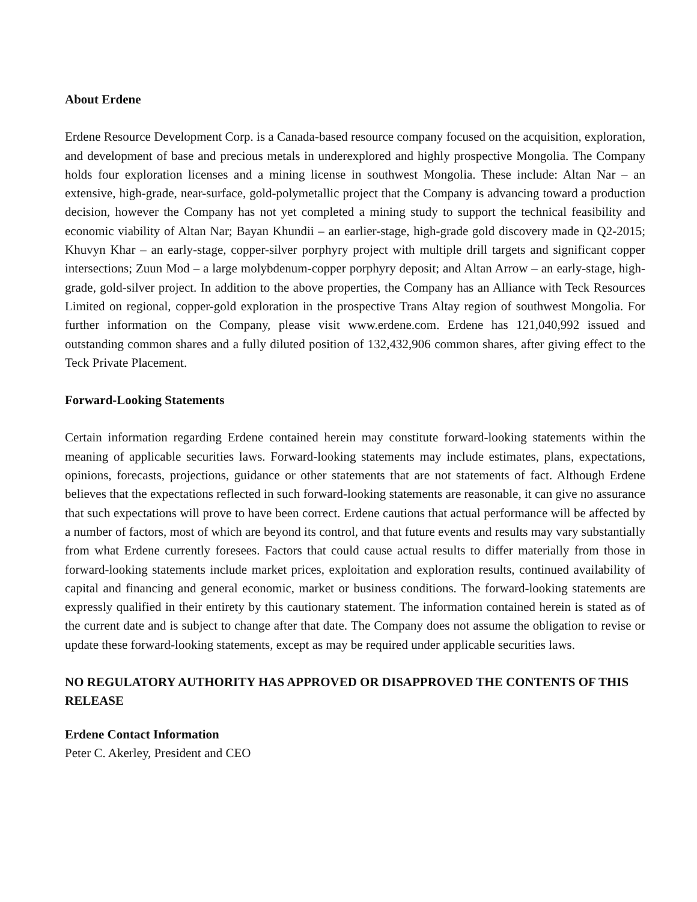About Erdene
Erdene Resource Development Corp. is a Canada-based resource company focused on the acquisition, exploration, and development of base and precious metals in underexplored and highly prospective Mongolia. The Company holds four exploration licenses and a mining license in southwest Mongolia. These include: Altan Nar – an extensive, high-grade, near-surface, gold-polymetallic project that the Company is advancing toward a production decision, however the Company has not yet completed a mining study to support the technical feasibility and economic viability of Altan Nar; Bayan Khundii – an earlier-stage, high-grade gold discovery made in Q2-2015; Khuvyn Khar – an early-stage, copper-silver porphyry project with multiple drill targets and significant copper intersections; Zuun Mod – a large molybdenum-copper porphyry deposit; and Altan Arrow – an early-stage, high-grade, gold-silver project. In addition to the above properties, the Company has an Alliance with Teck Resources Limited on regional, copper-gold exploration in the prospective Trans Altay region of southwest Mongolia. For further information on the Company, please visit www.erdene.com. Erdene has 121,040,992 issued and outstanding common shares and a fully diluted position of 132,432,906 common shares, after giving effect to the Teck Private Placement.
Forward-Looking Statements
Certain information regarding Erdene contained herein may constitute forward-looking statements within the meaning of applicable securities laws. Forward-looking statements may include estimates, plans, expectations, opinions, forecasts, projections, guidance or other statements that are not statements of fact. Although Erdene believes that the expectations reflected in such forward-looking statements are reasonable, it can give no assurance that such expectations will prove to have been correct. Erdene cautions that actual performance will be affected by a number of factors, most of which are beyond its control, and that future events and results may vary substantially from what Erdene currently foresees. Factors that could cause actual results to differ materially from those in forward-looking statements include market prices, exploitation and exploration results, continued availability of capital and financing and general economic, market or business conditions. The forward-looking statements are expressly qualified in their entirety by this cautionary statement. The information contained herein is stated as of the current date and is subject to change after that date. The Company does not assume the obligation to revise or update these forward-looking statements, except as may be required under applicable securities laws.
NO REGULATORY AUTHORITY HAS APPROVED OR DISAPPROVED THE CONTENTS OF THIS RELEASE
Erdene Contact Information
Peter C. Akerley, President and CEO